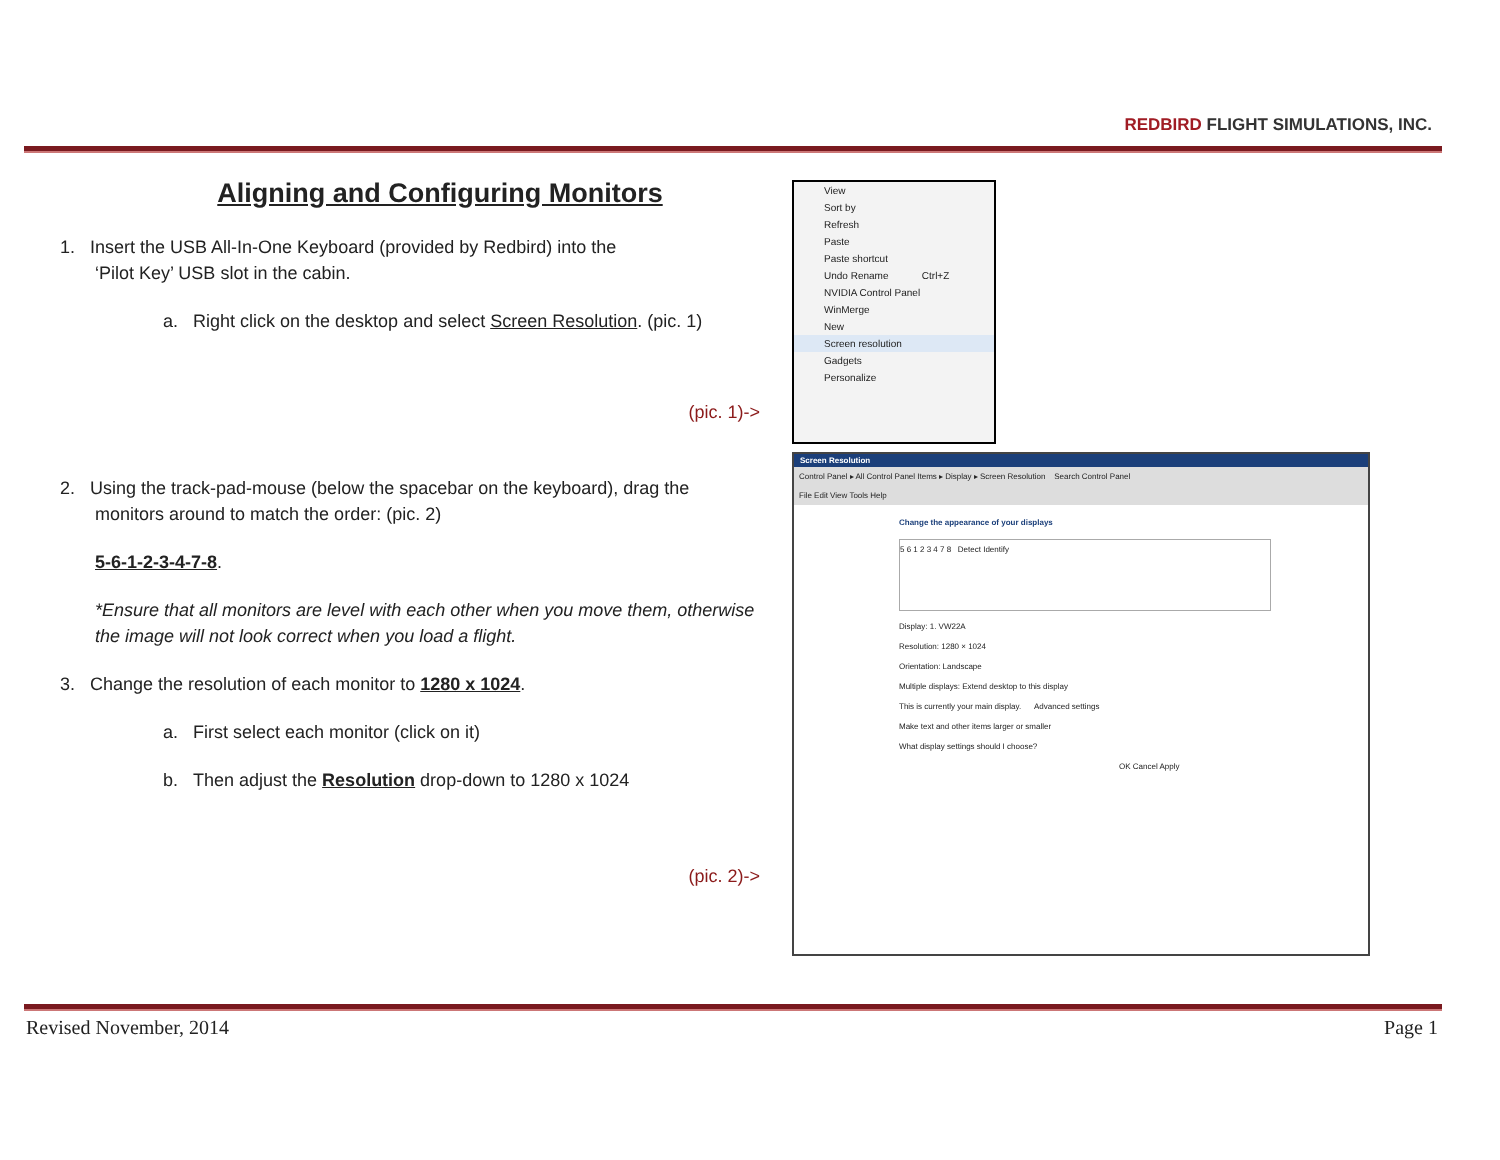REDBIRD FLIGHT SIMULATIONS, INC.
Aligning and Configuring Monitors
1. Insert the USB All-In-One Keyboard (provided by Redbird) into the
‘Pilot Key’ USB slot in the cabin.
a. Right click on the desktop and select Screen Resolution. (pic. 1)
(pic. 1)->
2. Using the track-pad-mouse (below the spacebar on the keyboard), drag the
monitors around to match the order: (pic. 2)
5-6-1-2-3-4-7-8.
*Ensure that all monitors are level with each other when you move them, otherwise the image will not look correct when you load a flight.
3. Change the resolution of each monitor to 1280 x 1024.
a. First select each monitor (click on it)
b. Then adjust the Resolution drop-down to 1280 x 1024
(pic. 2)->
View
Sort by
Refresh
Paste
Paste shortcut
Undo Rename Ctrl+Z
NVIDIA Control Panel
WinMerge
New
Screen resolution
Gadgets
Personalize
Screen Resolution
Control Panel ▸ All Control Panel Items ▸ Display ▸ Screen Resolution Search Control Panel
File Edit View Tools Help
Change the appearance of your displays
5 6 1 2 3 4 7 8 Detect Identify
Display: 1. VW22A
Resolution: 1280 × 1024
Orientation: Landscape
Multiple displays: Extend desktop to this display
This is currently your main display. Advanced settings
Make text and other items larger or smaller
What display settings should I choose?
OK Cancel Apply
Revised November, 2014 Page 1